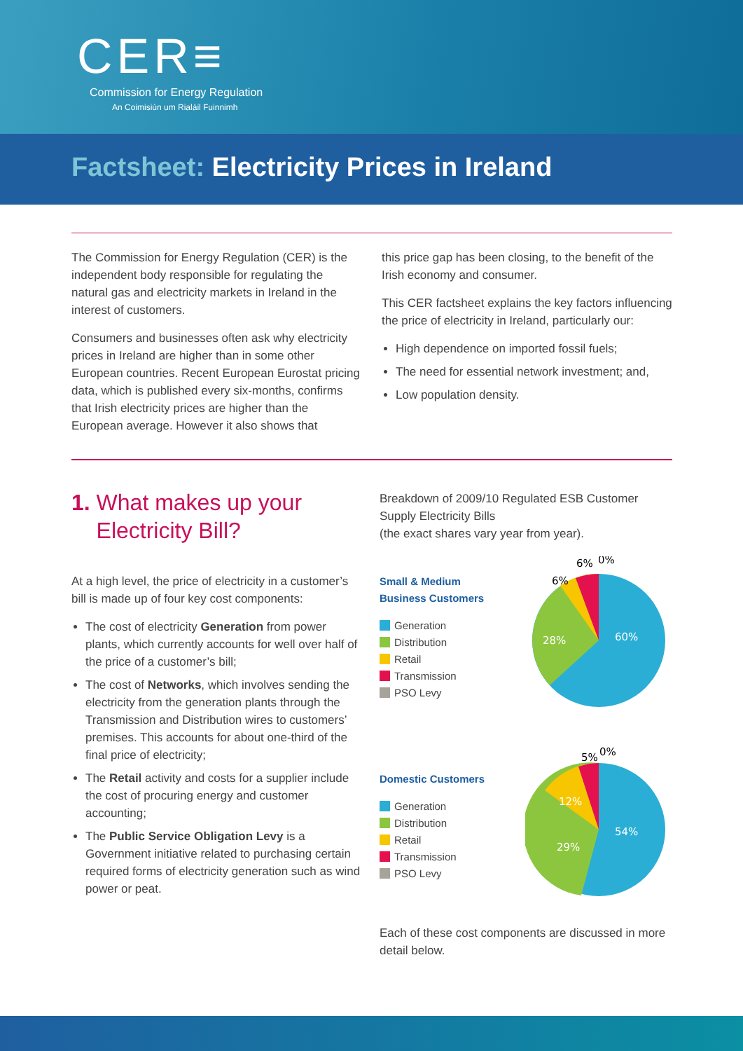CER≡
Commission for Energy Regulation
An Coimisiún um Rialáil Fuinnimh
Factsheet: Electricity Prices in Ireland
The Commission for Energy Regulation (CER) is the independent body responsible for regulating the natural gas and electricity markets in Ireland in the interest of customers.
Consumers and businesses often ask why electricity prices in Ireland are higher than in some other European countries. Recent European Eurostat pricing data, which is published every six-months, confirms that Irish electricity prices are higher than the European average. However it also shows that
this price gap has been closing, to the benefit of the Irish economy and consumer.
This CER factsheet explains the key factors influencing the price of electricity in Ireland, particularly our:
High dependence on imported fossil fuels;
The need for essential network investment; and,
Low population density.
1. What makes up your
Electricity Bill?
At a high level, the price of electricity in a customer’s bill is made up of four key cost components:
The cost of electricity Generation from power plants, which currently accounts for well over half of the price of a customer’s bill;
The cost of Networks, which involves sending the electricity from the generation plants through the Transmission and Distribution wires to customers’ premises. This accounts for about one-third of the final price of electricity;
The Retail activity and costs for a supplier include the cost of procuring energy and customer accounting;
The Public Service Obligation Levy is a Government initiative related to purchasing certain required forms of electricity generation such as wind power or peat.
Breakdown of 2009/10 Regulated ESB Customer Supply Electricity Bills
(the exact shares vary year from year).
Small & Medium
Business Customers
Generation
Distribution
Retail
Transmission
PSO Levy
60%
28%
6%
6%
0%
Domestic Customers
Generation
Distribution
Retail
Transmission
PSO Levy
54%
29%
12%
5%
0%
Each of these cost components are discussed in more detail below.